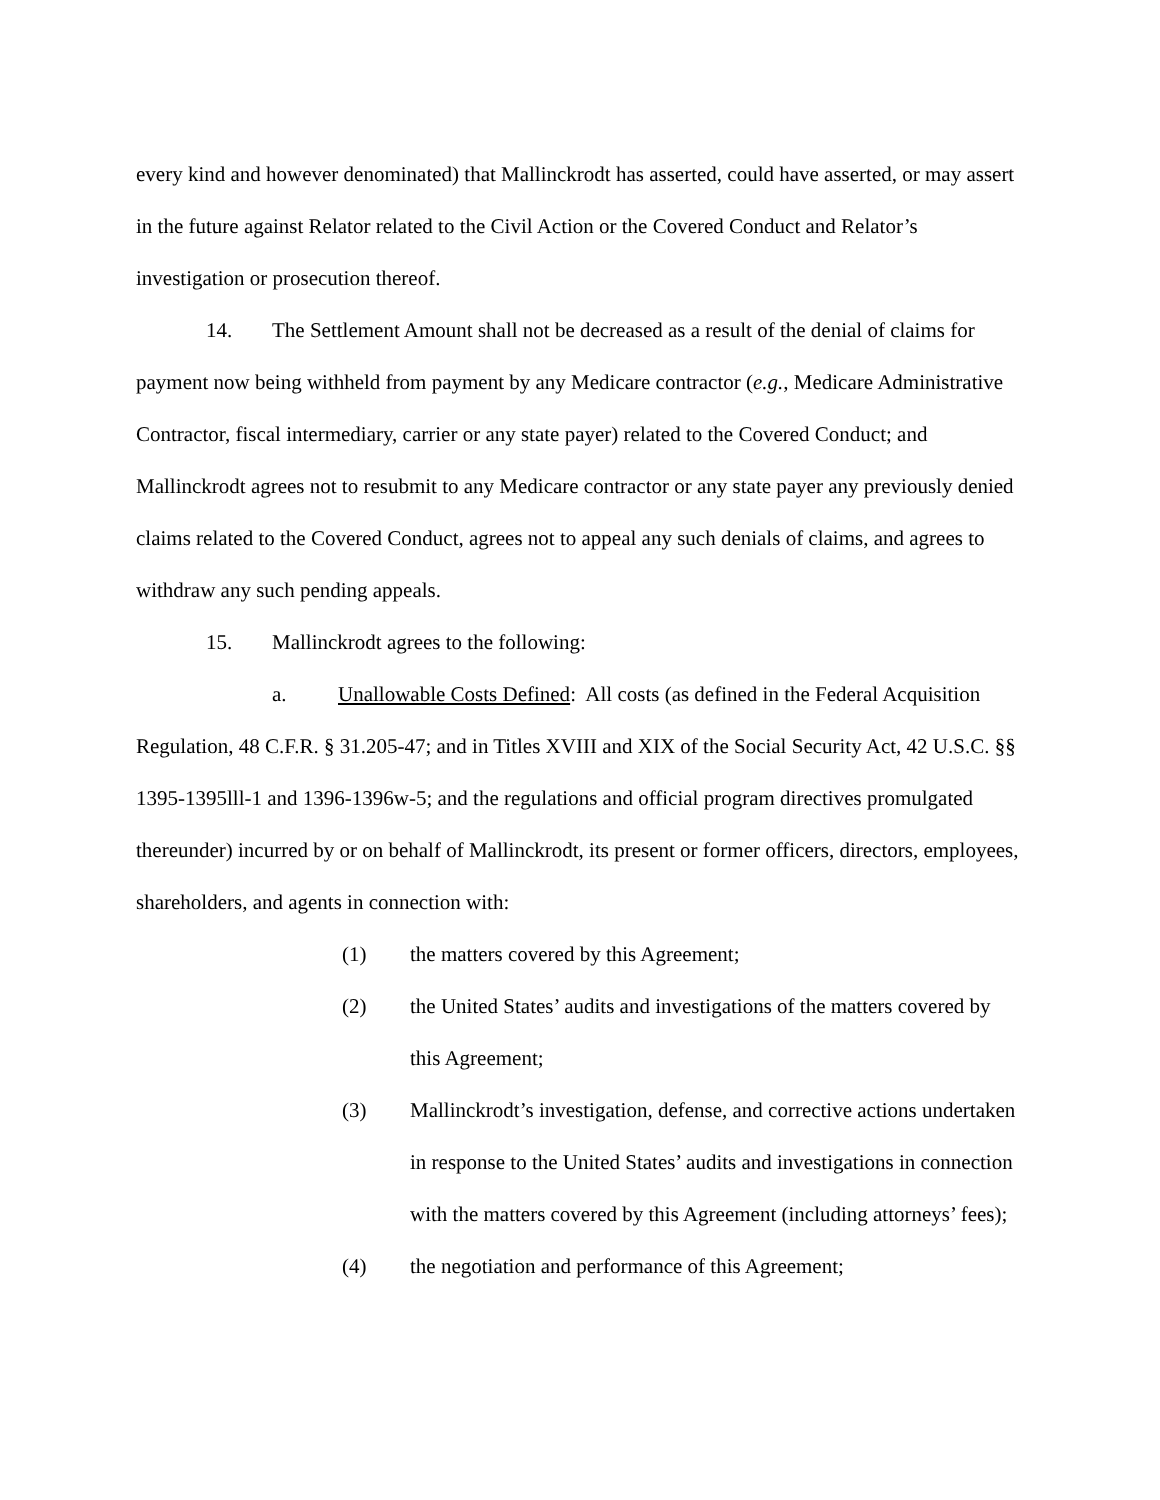every kind and however denominated) that Mallinckrodt has asserted, could have asserted, or may assert in the future against Relator related to the Civil Action or the Covered Conduct and Relator’s investigation or prosecution thereof.
14. The Settlement Amount shall not be decreased as a result of the denial of claims for payment now being withheld from payment by any Medicare contractor (e.g., Medicare Administrative Contractor, fiscal intermediary, carrier or any state payer) related to the Covered Conduct; and Mallinckrodt agrees not to resubmit to any Medicare contractor or any state payer any previously denied claims related to the Covered Conduct, agrees not to appeal any such denials of claims, and agrees to withdraw any such pending appeals.
15. Mallinckrodt agrees to the following:
a. Unallowable Costs Defined: All costs (as defined in the Federal Acquisition Regulation, 48 C.F.R. § 31.205-47; and in Titles XVIII and XIX of the Social Security Act, 42 U.S.C. §§ 1395-1395lll-1 and 1396-1396w-5; and the regulations and official program directives promulgated thereunder) incurred by or on behalf of Mallinckrodt, its present or former officers, directors, employees, shareholders, and agents in connection with:
(1) the matters covered by this Agreement;
(2) the United States’ audits and investigations of the matters covered by this Agreement;
(3) Mallinckrodt’s investigation, defense, and corrective actions undertaken in response to the United States’ audits and investigations in connection with the matters covered by this Agreement (including attorneys’ fees);
(4) the negotiation and performance of this Agreement;